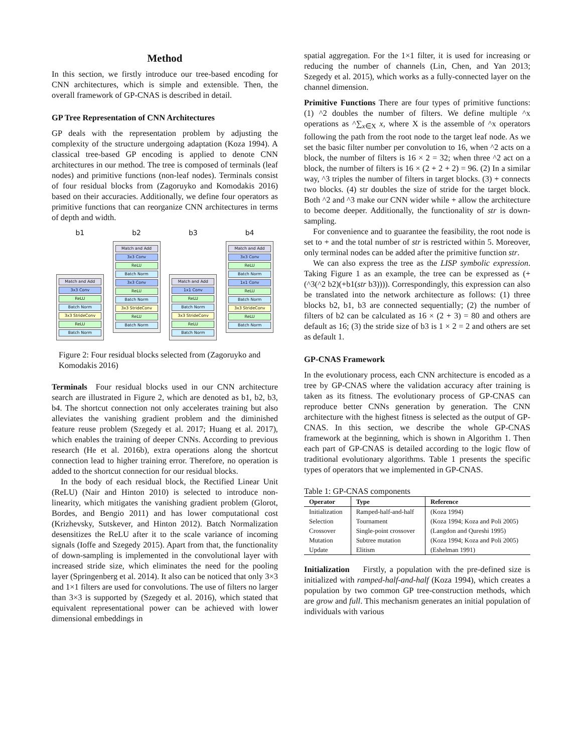Method
In this section, we firstly introduce our tree-based encoding for CNN architectures, which is simple and extensible. Then, the overall framework of GP-CNAS is described in detail.
GP Tree Representation of CNN Architectures
GP deals with the representation problem by adjusting the complexity of the structure undergoing adaptation (Koza 1994). A classical tree-based GP encoding is applied to denote CNN architectures in our method. The tree is composed of terminals (leaf nodes) and primitive functions (non-leaf nodes). Terminals consist of four residual blocks from (Zagoruyko and Komodakis 2016) based on their accuracies. Additionally, we define four operators as primitive functions that can reorganize CNN architectures in terms of depth and width.
b1
Match and Add
3x3 Conv
ReLU
Batch Norm
3x3 StrideConv
ReLU
Batch Norm
b2
Match and Add
3x3 Conv
ReLU
Batch Norm
3x3 Conv
ReLU
Batch Norm
3x3 StrideConv
ReLU
Batch Norm
b3
Match and Add
1x1 Conv
ReLU
Batch Norm
3x3 StrideConv
ReLU
Batch Norm
b4
Match and Add
3x3 Conv
ReLU
Batch Norm
1x1 Conv
ReLU
Batch Norm
3x3 StrideConv
ReLU
Batch Norm
Figure 2: Four residual blocks selected from (Zagoruyko and Komodakis 2016)
Terminals Four residual blocks used in our CNN architecture search are illustrated in Figure 2, which are denoted as b1, b2, b3, b4. The shortcut connection not only accelerates training but also alleviates the vanishing gradient problem and the diminished feature reuse problem (Szegedy et al. 2017; Huang et al. 2017), which enables the training of deeper CNNs. According to previous research (He et al. 2016b), extra operations along the shortcut connection lead to higher training error. Therefore, no operation is added to the shortcut connection for our residual blocks.
In the body of each residual block, the Rectified Linear Unit (ReLU) (Nair and Hinton 2010) is selected to introduce non-linearity, which mitigates the vanishing gradient problem (Glorot, Bordes, and Bengio 2011) and has lower computational cost (Krizhevsky, Sutskever, and Hinton 2012). Batch Normalization desensitizes the ReLU after it to the scale variance of incoming signals (Ioffe and Szegedy 2015). Apart from that, the functionality of down-sampling is implemented in the convolutional layer with increased stride size, which eliminates the need for the pooling layer (Springenberg et al. 2014). It also can be noticed that only 3×3 and 1×1 filters are used for convolutions. The use of filters no larger than 3×3 is supported by (Szegedy et al. 2016), which stated that equivalent representational power can be achieved with lower dimensional embeddings in
spatial aggregation. For the 1×1 filter, it is used for increasing or reducing the number of channels (Lin, Chen, and Yan 2013; Szegedy et al. 2015), which works as a fully-connected layer on the channel dimension.
Primitive Functions There are four types of primitive functions: (1) ^2 doubles the number of filters. We define multiple ^x operations as ^∑<sub>x∈X</sub> x, where X is the assemble of ^x operators following the path from the root node to the target leaf node. As we set the basic filter number per convolution to 16, when ^2 acts on a block, the number of filters is 16 × 2 = 32; when three ^2 act on a block, the number of filters is 16 × (2 + 2 + 2) = 96. (2) In a similar way, ^3 triples the number of filters in target blocks. (3) + connects two blocks. (4) str doubles the size of stride for the target block. Both ^2 and ^3 make our CNN wider while + allow the architecture to become deeper. Additionally, the functionality of str is down-sampling.
For convenience and to guarantee the feasibility, the root node is set to + and the total number of str is restricted within 5. Moreover, only terminal nodes can be added after the primitive function str.
We can also express the tree as the LISP symbolic expression. Taking Figure 1 as an example, the tree can be expressed as (+(^3(^2 b2)(+b1(str b3)))). Correspondingly, this expression can also be translated into the network architecture as follows: (1) three blocks b2, b1, b3 are connected sequentially; (2) the number of filters of b2 can be calculated as 16 × (2 + 3) = 80 and others are default as 16; (3) the stride size of b3 is 1 × 2 = 2 and others are set as default 1.
GP-CNAS Framework
In the evolutionary process, each CNN architecture is encoded as a tree by GP-CNAS where the validation accuracy after training is taken as its fitness. The evolutionary process of GP-CNAS can reproduce better CNNs generation by generation. The CNN architecture with the highest fitness is selected as the output of GP-CNAS. In this section, we describe the whole GP-CNAS framework at the beginning, which is shown in Algorithm 1. Then each part of GP-CNAS is detailed according to the logic flow of traditional evolutionary algorithms. Table 1 presents the specific types of operators that we implemented in GP-CNAS.
Table 1: GP-CNAS components
| Operator | Type | Reference |
| --- | --- | --- |
| Initialization | Ramped-half-and-half | (Koza 1994) |
| Selection | Tournament | (Koza 1994; Koza and Poli 2005) |
| Crossover | Single-point crossover | (Langdon and Qureshi 1995) |
| Mutation | Subtree mutation | (Koza 1994; Koza and Poli 2005) |
| Update | Elitism | (Eshelman 1991) |
Initialization Firstly, a population with the pre-defined size is initialized with ramped-half-and-half (Koza 1994), which creates a population by two common GP tree-construction methods, which are grow and full. This mechanism generates an initial population of individuals with various